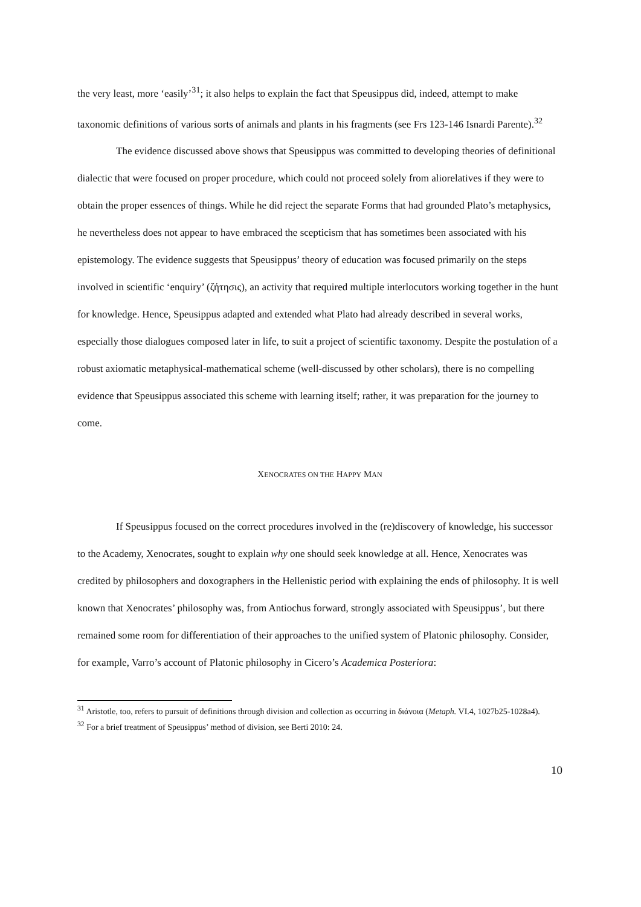the very least, more ‘easily’<sup>31</sup>; it also helps to explain the fact that Speusippus did, indeed, attempt to make taxonomic definitions of various sorts of animals and plants in his fragments (see Frs 123-146 Isnardi Parente).<sup>32</sup>
The evidence discussed above shows that Speusippus was committed to developing theories of definitional dialectic that were focused on proper procedure, which could not proceed solely from aliorelatives if they were to obtain the proper essences of things. While he did reject the separate Forms that had grounded Plato’s metaphysics, he nevertheless does not appear to have embraced the scepticism that has sometimes been associated with his epistemology. The evidence suggests that Speusippus’ theory of education was focused primarily on the steps involved in scientific ‘enquiry’ (ζήτησις), an activity that required multiple interlocutors working together in the hunt for knowledge. Hence, Speusippus adapted and extended what Plato had already described in several works, especially those dialogues composed later in life, to suit a project of scientific taxonomy. Despite the postulation of a robust axiomatic metaphysical-mathematical scheme (well-discussed by other scholars), there is no compelling evidence that Speusippus associated this scheme with learning itself; rather, it was preparation for the journey to come.
XENOCRATES ON THE HAPPY MAN
If Speusippus focused on the correct procedures involved in the (re)discovery of knowledge, his successor to the Academy, Xenocrates, sought to explain why one should seek knowledge at all. Hence, Xenocrates was credited by philosophers and doxographers in the Hellenistic period with explaining the ends of philosophy. It is well known that Xenocrates’ philosophy was, from Antiochus forward, strongly associated with Speusippus’, but there remained some room for differentiation of their approaches to the unified system of Platonic philosophy. Consider, for example, Varro’s account of Platonic philosophy in Cicero’s Academica Posteriora:
<sup>31</sup> Aristotle, too, refers to pursuit of definitions through division and collection as occurring in διάνοια (Metaph. VI.4, 1027b25-1028a4).
<sup>32</sup> For a brief treatment of Speusippus’ method of division, see Berti 2010: 24.
10